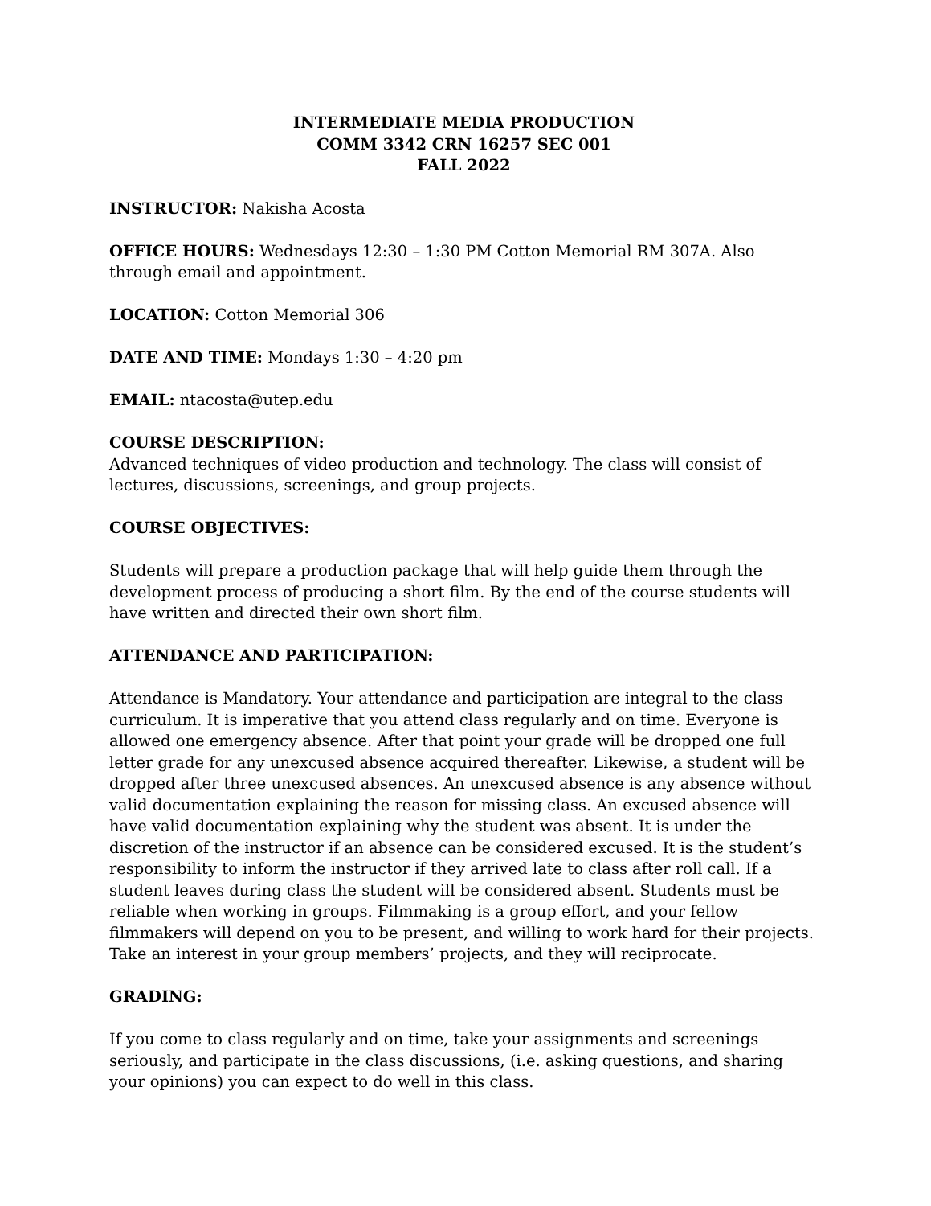INTERMEDIATE MEDIA PRODUCTION
COMM 3342 CRN 16257 SEC 001
FALL 2022
INSTRUCTOR: Nakisha Acosta
OFFICE HOURS: Wednesdays 12:30 – 1:30 PM Cotton Memorial RM 307A. Also through email and appointment.
LOCATION: Cotton Memorial 306
DATE AND TIME: Mondays 1:30 – 4:20 pm
EMAIL: ntacosta@utep.edu
COURSE DESCRIPTION:
Advanced techniques of video production and technology. The class will consist of lectures, discussions, screenings, and group projects.
COURSE OBJECTIVES:
Students will prepare a production package that will help guide them through the development process of producing a short film. By the end of the course students will have written and directed their own short film.
ATTENDANCE AND PARTICIPATION:
Attendance is Mandatory. Your attendance and participation are integral to the class curriculum. It is imperative that you attend class regularly and on time. Everyone is allowed one emergency absence. After that point your grade will be dropped one full letter grade for any unexcused absence acquired thereafter. Likewise, a student will be dropped after three unexcused absences. An unexcused absence is any absence without valid documentation explaining the reason for missing class. An excused absence will have valid documentation explaining why the student was absent. It is under the discretion of the instructor if an absence can be considered excused. It is the student’s responsibility to inform the instructor if they arrived late to class after roll call. If a student leaves during class the student will be considered absent. Students must be reliable when working in groups. Filmmaking is a group effort, and your fellow filmmakers will depend on you to be present, and willing to work hard for their projects. Take an interest in your group members’ projects, and they will reciprocate.
GRADING:
If you come to class regularly and on time, take your assignments and screenings seriously, and participate in the class discussions, (i.e. asking questions, and sharing your opinions) you can expect to do well in this class.